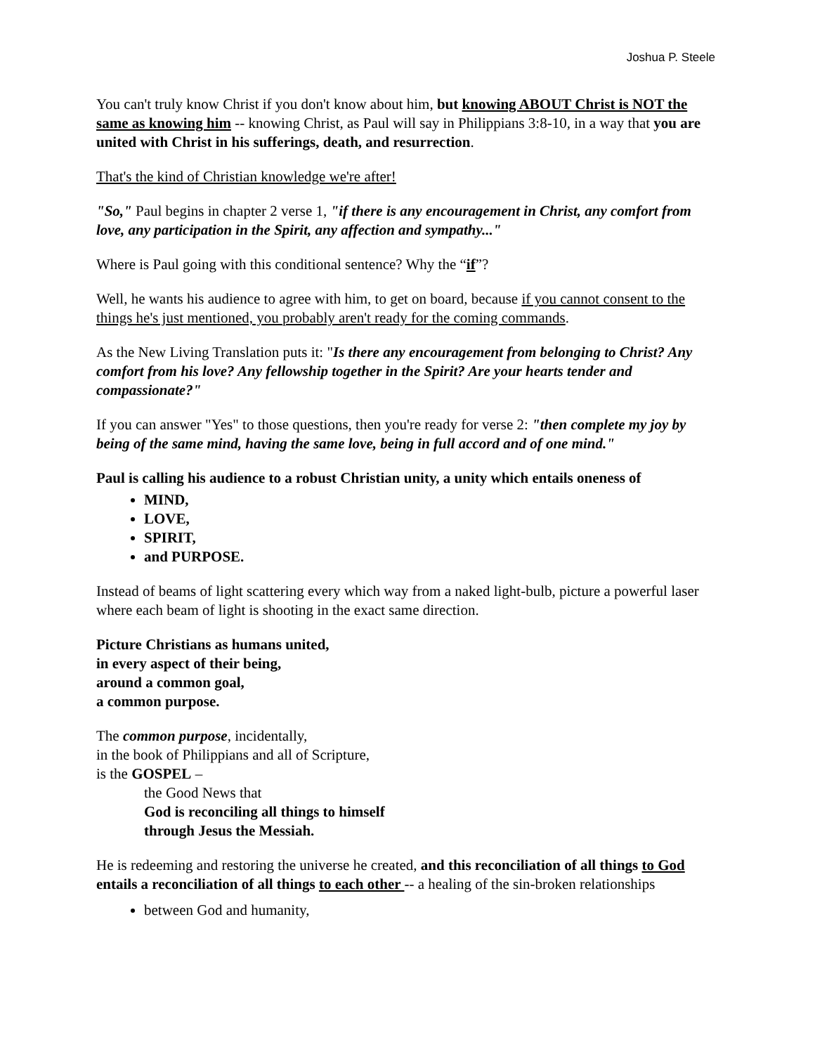Joshua P. Steele
You can't truly know Christ if you don't know about him, but knowing ABOUT Christ is NOT the same as knowing him -- knowing Christ, as Paul will say in Philippians 3:8-10, in a way that you are united with Christ in his sufferings, death, and resurrection.
That's the kind of Christian knowledge we're after!
"So," Paul begins in chapter 2 verse 1, "if there is any encouragement in Christ, any comfort from love, any participation in the Spirit, any affection and sympathy..."
Where is Paul going with this conditional sentence? Why the “if”?
Well, he wants his audience to agree with him, to get on board, because if you cannot consent to the things he's just mentioned, you probably aren't ready for the coming commands.
As the New Living Translation puts it: "Is there any encouragement from belonging to Christ? Any comfort from his love? Any fellowship together in the Spirit? Are your hearts tender and compassionate?"
If you can answer "Yes" to those questions, then you're ready for verse 2: "then complete my joy by being of the same mind, having the same love, being in full accord and of one mind."
Paul is calling his audience to a robust Christian unity, a unity which entails oneness of
MIND,
LOVE,
SPIRIT,
and PURPOSE.
Instead of beams of light scattering every which way from a naked light-bulb, picture a powerful laser where each beam of light is shooting in the exact same direction.
Picture Christians as humans united,
in every aspect of their being,
around a common goal,
a common purpose.
The common purpose, incidentally,
in the book of Philippians and all of Scripture,
is the GOSPEL –
the Good News that
God is reconciling all things to himself
through Jesus the Messiah.
He is redeeming and restoring the universe he created, and this reconciliation of all things to God entails a reconciliation of all things to each other -- a healing of the sin-broken relationships
between God and humanity,